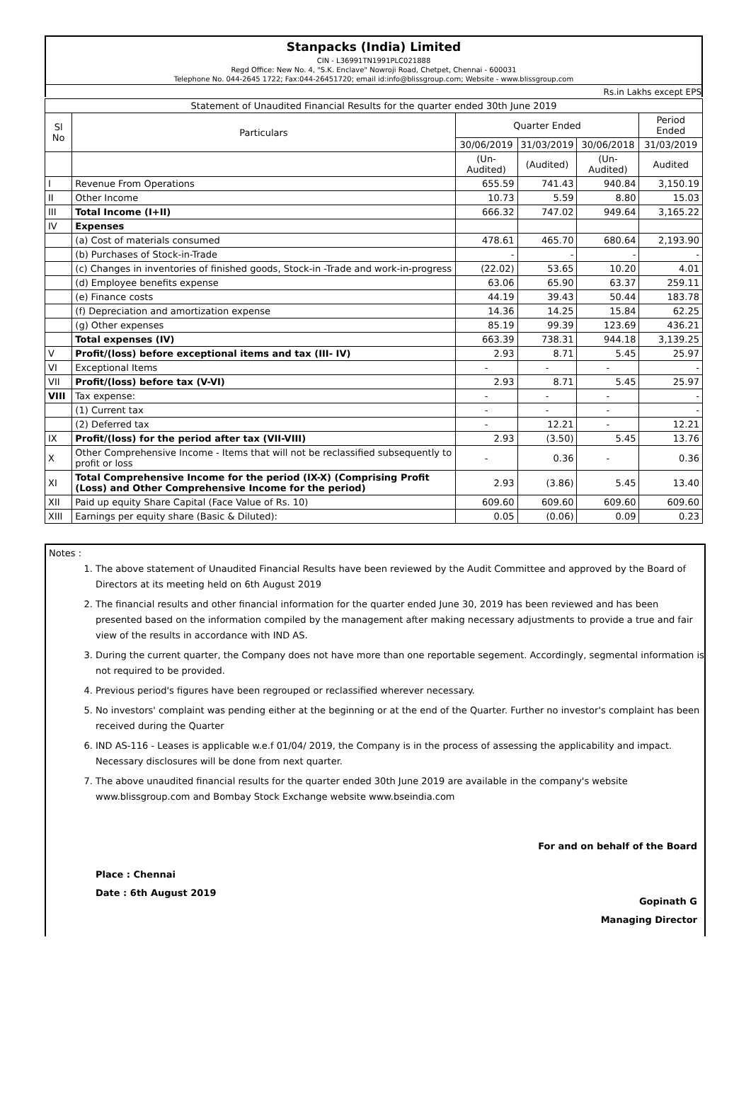Stanpacks (India) Limited
CIN - L36991TN1991PLC021888
Regd Office: New No. 4, "S.K. Enclave" Nowroji Road, Chetpet, Chennai - 600031
Telephone No. 044-2645 1722; Fax:044-26451720; email id:info@blissgroup.com; Website - www.blissgroup.com
Rs.in Lakhs except EPS
| Statement of Unaudited Financial Results for the quarter ended 30th June 2019 | | | | | |
| Sl No | Particulars | Quarter Ended | | | Period Ended |
| | | 30/06/2019 | 31/03/2019 | 30/06/2018 | 31/03/2019 |
| | | (Un-Audited) | (Audited) | (Un-Audited) | Audited |
| I | Revenue From Operations | 655.59 | 741.43 | 940.84 | 3,150.19 |
| II | Other Income | 10.73 | 5.59 | 8.80 | 15.03 |
| III | Total Income (I+II) | 666.32 | 747.02 | 949.64 | 3,165.22 |
| IV | Expenses | | | | |
| | (a) Cost of materials consumed | 478.61 | 465.70 | 680.64 | 2,193.90 |
| | (b) Purchases of Stock-in-Trade | - | - | - | - |
| | (c) Changes in inventories of finished goods, Stock-in -Trade and work-in-progress | (22.02) | 53.65 | 10.20 | 4.01 |
| | (d) Employee benefits expense | 63.06 | 65.90 | 63.37 | 259.11 |
| | (e) Finance costs | 44.19 | 39.43 | 50.44 | 183.78 |
| | (f) Depreciation and amortization expense | 14.36 | 14.25 | 15.84 | 62.25 |
| | (g) Other expenses | 85.19 | 99.39 | 123.69 | 436.21 |
| | Total expenses (IV) | 663.39 | 738.31 | 944.18 | 3,139.25 |
| V | Profit/(loss) before exceptional items and tax (III- IV) | 2.93 | 8.71 | 5.45 | 25.97 |
| VI | Exceptional Items | - | - | - | - |
| VII | Profit/(loss) before tax (V-VI) | 2.93 | 8.71 | 5.45 | 25.97 |
| VIII | Tax expense: | - | - | - | - |
| | (1) Current tax | - | - | - | - |
| | (2) Deferred tax | - | 12.21 | - | 12.21 |
| IX | Profit/(loss) for the period after tax (VII-VIII) | 2.93 | (3.50) | 5.45 | 13.76 |
| X | Other Comprehensive Income - Items that will not be reclassified subsequently to profit or loss | - | 0.36 | - | 0.36 |
| XI | Total Comprehensive Income for the period (IX-X) (Comprising Profit (Loss) and Other Comprehensive Income for the period) | 2.93 | (3.86) | 5.45 | 13.40 |
| XII | Paid up equity Share Capital (Face Value of Rs. 10) | 609.60 | 609.60 | 609.60 | 609.60 |
| XIII | Earnings per equity share (Basic & Diluted): | 0.05 | (0.06) | 0.09 | 0.23 |
Notes :
1. The above statement of Unaudited Financial Results have been reviewed by the Audit Committee and approved by the Board of Directors at its meeting held on 6th August 2019
2. The financial results and other financial information for the quarter ended June 30, 2019 has been reviewed and has been presented based on the information compiled by the management after making necessary adjustments to provide a true and fair view of the results in accordance with IND AS.
3. During the current quarter, the Company does not have more than one reportable segement. Accordingly, segmental information is not required to be provided.
4. Previous period's figures have been regrouped or reclassified wherever necessary.
5. No investors' complaint was pending either at the beginning or at the end of the Quarter. Further no investor's complaint has been received during the Quarter
6. IND AS-116 - Leases is applicable w.e.f 01/04/ 2019, the Company is in the process of assessing the applicability and impact. Necessary disclosures will be done from next quarter.
7. The above unaudited financial results for the quarter ended 30th June 2019 are available in the company's website www.blissgroup.com and Bombay Stock Exchange website www.bseindia.com
Place : Chennai
Date : 6th August 2019
For and on behalf of the Board
Gopinath G
Managing Director